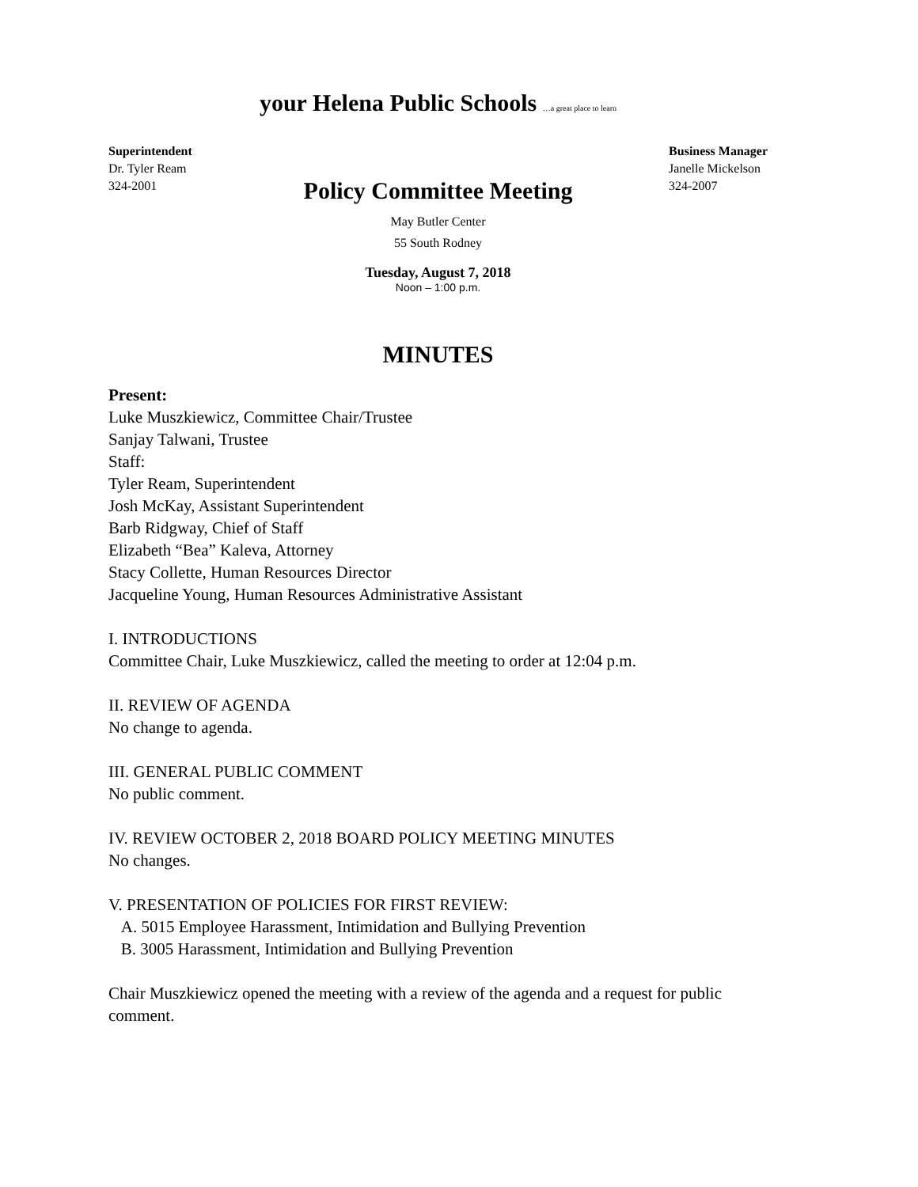your Helena Public Schools …a great place to learn
Superintendent
Dr. Tyler Ream
324-2001
Business Manager
Janelle Mickelson
324-2007
Policy Committee Meeting
May Butler Center
55 South Rodney
Tuesday, August 7, 2018
Noon – 1:00 p.m.
MINUTES
Present:
Luke Muszkiewicz, Committee Chair/Trustee
Sanjay Talwani, Trustee
Staff:
Tyler Ream, Superintendent
Josh McKay, Assistant Superintendent
Barb Ridgway, Chief of Staff
Elizabeth “Bea” Kaleva, Attorney
Stacy Collette, Human Resources Director
Jacqueline Young, Human Resources Administrative Assistant
I. INTRODUCTIONS
Committee Chair, Luke Muszkiewicz, called the meeting to order at 12:04 p.m.
II. REVIEW OF AGENDA
No change to agenda.
III. GENERAL PUBLIC COMMENT
No public comment.
IV. REVIEW OCTOBER 2, 2018 BOARD POLICY MEETING MINUTES
No changes.
V. PRESENTATION OF POLICIES FOR FIRST REVIEW:
A. 5015 Employee Harassment, Intimidation and Bullying Prevention
B. 3005 Harassment, Intimidation and Bullying Prevention
Chair Muszkiewicz opened the meeting with a review of the agenda and a request for public comment.